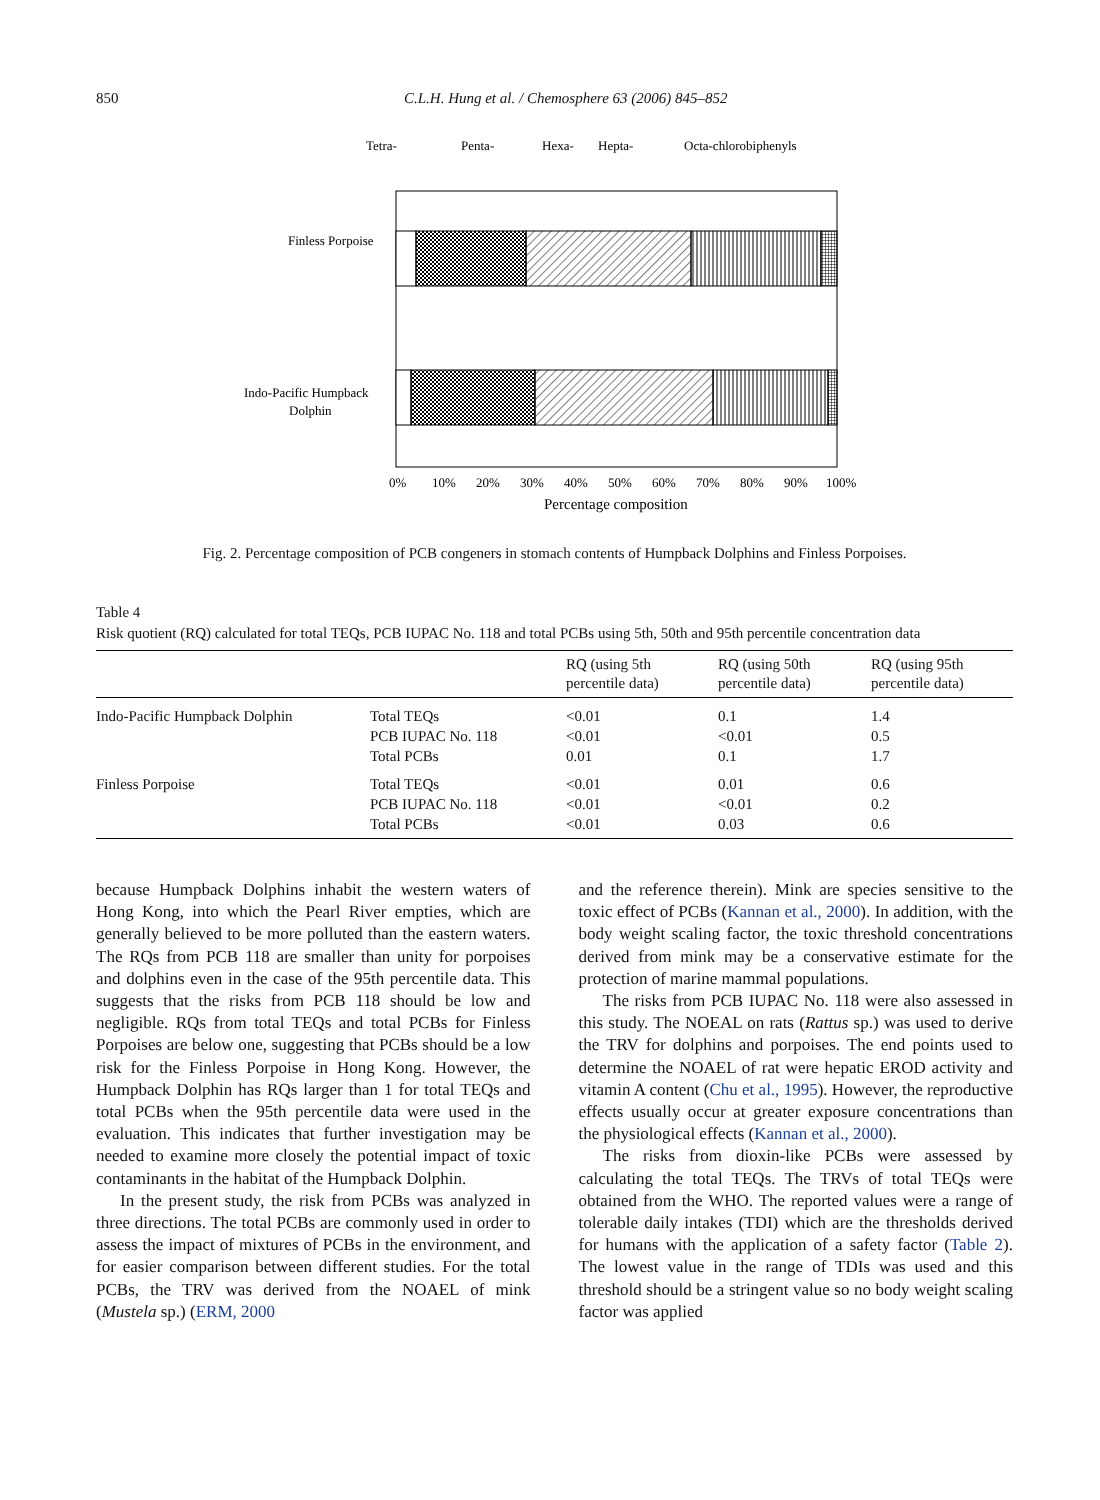850 C.L.H. Hung et al. / Chemosphere 63 (2006) 845–852
Tetra-
Penta-
Hexa-
Hepta-
Octa-chlorobiphenyls
Finless Porpoise
Indo-Pacific Humpback
Dolphin
0%
10%
20%
30%
40%
50%
60%
70%
80%
90%
100%
Percentage composition
Fig. 2. Percentage composition of PCB congeners in stomach contents of Humpback Dolphins and Finless Porpoises.
Table 4
Risk quotient (RQ) calculated for total TEQs, PCB IUPAC No. 118 and total PCBs using 5th, 50th and 95th percentile concentration data
| | | RQ (using 5th percentile data) | RQ (using 50th percentile data) | RQ (using 95th percentile data) |
| --- | --- | --- | --- | --- |
| Indo-Pacific Humpback Dolphin | Total TEQs | <0.01 | 0.1 | 1.4 |
| | PCB IUPAC No. 118 | <0.01 | <0.01 | 0.5 |
| | Total PCBs | 0.01 | 0.1 | 1.7 |
| Finless Porpoise | Total TEQs | <0.01 | 0.01 | 0.6 |
| | PCB IUPAC No. 118 | <0.01 | <0.01 | 0.2 |
| | Total PCBs | <0.01 | 0.03 | 0.6 |
because Humpback Dolphins inhabit the western waters of Hong Kong, into which the Pearl River empties, which are generally believed to be more polluted than the eastern waters. The RQs from PCB 118 are smaller than unity for porpoises and dolphins even in the case of the 95th percentile data. This suggests that the risks from PCB 118 should be low and negligible. RQs from total TEQs and total PCBs for Finless Porpoises are below one, suggesting that PCBs should be a low risk for the Finless Porpoise in Hong Kong. However, the Humpback Dolphin has RQs larger than 1 for total TEQs and total PCBs when the 95th percentile data were used in the evaluation. This indicates that further investigation may be needed to examine more closely the potential impact of toxic contaminants in the habitat of the Humpback Dolphin.
In the present study, the risk from PCBs was analyzed in three directions. The total PCBs are commonly used in order to assess the impact of mixtures of PCBs in the environment, and for easier comparison between different studies. For the total PCBs, the TRV was derived from the NOAEL of mink (Mustela sp.) (ERM, 2000
and the reference therein). Mink are species sensitive to the toxic effect of PCBs (Kannan et al., 2000). In addition, with the body weight scaling factor, the toxic threshold concentrations derived from mink may be a conservative estimate for the protection of marine mammal populations.
The risks from PCB IUPAC No. 118 were also assessed in this study. The NOEAL on rats (Rattus sp.) was used to derive the TRV for dolphins and porpoises. The end points used to determine the NOAEL of rat were hepatic EROD activity and vitamin A content (Chu et al., 1995). However, the reproductive effects usually occur at greater exposure concentrations than the physiological effects (Kannan et al., 2000).
The risks from dioxin-like PCBs were assessed by calculating the total TEQs. The TRVs of total TEQs were obtained from the WHO. The reported values were a range of tolerable daily intakes (TDI) which are the thresholds derived for humans with the application of a safety factor (Table 2). The lowest value in the range of TDIs was used and this threshold should be a stringent value so no body weight scaling factor was applied